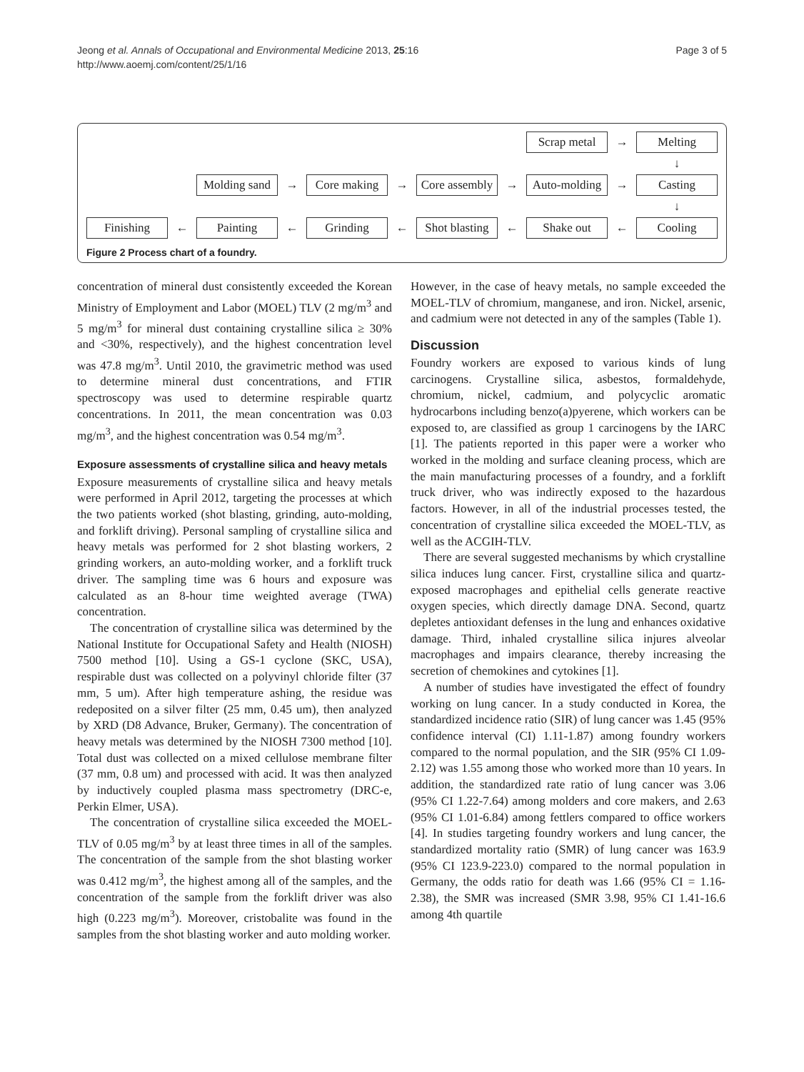Jeong et al. Annals of Occupational and Environmental Medicine 2013, 25:16
http://www.aoemj.com/content/25/1/16
Page 3 of 5
Scrap metal
→
Melting
↓
Molding sand
→
Core making
→
Core assembly
→
Auto-molding
→
Casting
↓
Finishing
←
Painting
←
Grinding
←
Shot blasting
←
Shake out
←
Cooling
Figure 2 Process chart of a foundry.
concentration of mineral dust consistently exceeded the Korean Ministry of Employment and Labor (MOEL) TLV (2 mg/m<sup>3</sup> and 5 mg/m<sup>3</sup> for mineral dust containing crystalline silica ≥ 30% and <30%, respectively), and the highest concentration level was 47.8 mg/m<sup>3</sup>. Until 2010, the gravimetric method was used to determine mineral dust concentrations, and FTIR spectroscopy was used to determine respirable quartz concentrations. In 2011, the mean concentration was 0.03 mg/m<sup>3</sup>, and the highest concentration was 0.54 mg/m<sup>3</sup>.
Exposure assessments of crystalline silica and heavy metals
Exposure measurements of crystalline silica and heavy metals were performed in April 2012, targeting the processes at which the two patients worked (shot blasting, grinding, auto-molding, and forklift driving). Personal sampling of crystalline silica and heavy metals was performed for 2 shot blasting workers, 2 grinding workers, an auto-molding worker, and a forklift truck driver. The sampling time was 6 hours and exposure was calculated as an 8-hour time weighted average (TWA) concentration.
The concentration of crystalline silica was determined by the National Institute for Occupational Safety and Health (NIOSH) 7500 method [10]. Using a GS-1 cyclone (SKC, USA), respirable dust was collected on a polyvinyl chloride filter (37 mm, 5 um). After high temperature ashing, the residue was redeposited on a silver filter (25 mm, 0.45 um), then analyzed by XRD (D8 Advance, Bruker, Germany). The concentration of heavy metals was determined by the NIOSH 7300 method [10]. Total dust was collected on a mixed cellulose membrane filter (37 mm, 0.8 um) and processed with acid. It was then analyzed by inductively coupled plasma mass spectrometry (DRC-e, Perkin Elmer, USA).
The concentration of crystalline silica exceeded the MOEL-TLV of 0.05 mg/m<sup>3</sup> by at least three times in all of the samples. The concentration of the sample from the shot blasting worker was 0.412 mg/m<sup>3</sup>, the highest among all of the samples, and the concentration of the sample from the forklift driver was also high (0.223 mg/m<sup>3</sup>). Moreover, cristobalite was found in the samples from the shot blasting worker and auto molding worker.
However, in the case of heavy metals, no sample exceeded the MOEL-TLV of chromium, manganese, and iron. Nickel, arsenic, and cadmium were not detected in any of the samples (Table 1).
Discussion
Foundry workers are exposed to various kinds of lung carcinogens. Crystalline silica, asbestos, formaldehyde, chromium, nickel, cadmium, and polycyclic aromatic hydrocarbons including benzo(a)pyerene, which workers can be exposed to, are classified as group 1 carcinogens by the IARC [1]. The patients reported in this paper were a worker who worked in the molding and surface cleaning process, which are the main manufacturing processes of a foundry, and a forklift truck driver, who was indirectly exposed to the hazardous factors. However, in all of the industrial processes tested, the concentration of crystalline silica exceeded the MOEL-TLV, as well as the ACGIH-TLV.
There are several suggested mechanisms by which crystalline silica induces lung cancer. First, crystalline silica and quartz-exposed macrophages and epithelial cells generate reactive oxygen species, which directly damage DNA. Second, quartz depletes antioxidant defenses in the lung and enhances oxidative damage. Third, inhaled crystalline silica injures alveolar macrophages and impairs clearance, thereby increasing the secretion of chemokines and cytokines [1].
A number of studies have investigated the effect of foundry working on lung cancer. In a study conducted in Korea, the standardized incidence ratio (SIR) of lung cancer was 1.45 (95% confidence interval (CI) 1.11-1.87) among foundry workers compared to the normal population, and the SIR (95% CI 1.09-2.12) was 1.55 among those who worked more than 10 years. In addition, the standardized rate ratio of lung cancer was 3.06 (95% CI 1.22-7.64) among molders and core makers, and 2.63 (95% CI 1.01-6.84) among fettlers compared to office workers [4]. In studies targeting foundry workers and lung cancer, the standardized mortality ratio (SMR) of lung cancer was 163.9 (95% CI 123.9-223.0) compared to the normal population in Germany, the odds ratio for death was 1.66 (95% CI = 1.16-2.38), the SMR was increased (SMR 3.98, 95% CI 1.41-16.6 among 4th quartile